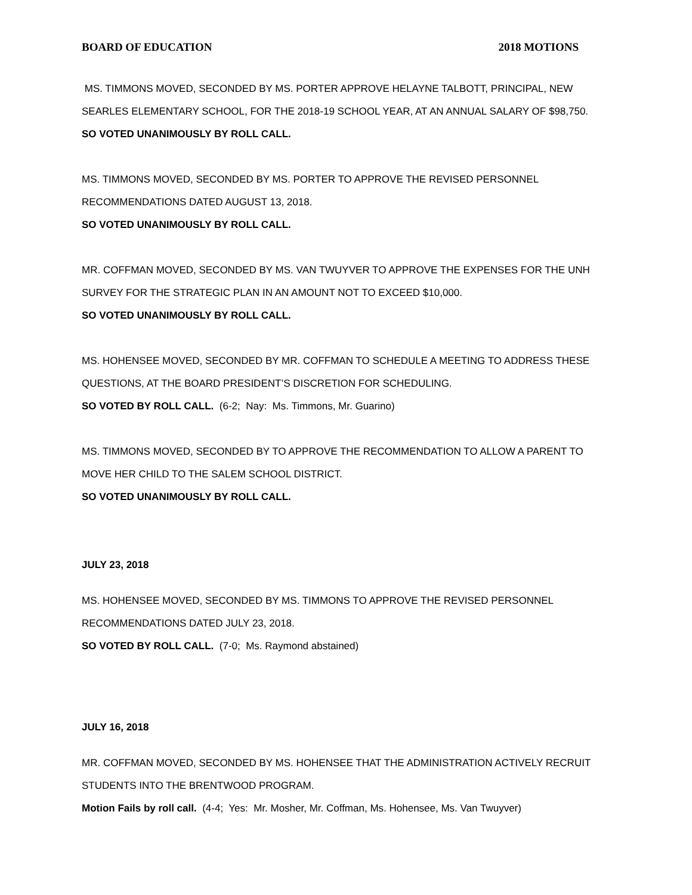BOARD OF EDUCATION 2018 MOTIONS
MS. TIMMONS MOVED, SECONDED BY MS. PORTER APPROVE HELAYNE TALBOTT, PRINCIPAL, NEW SEARLES ELEMENTARY SCHOOL, FOR THE 2018-19 SCHOOL YEAR, AT AN ANNUAL SALARY OF $98,750.
SO VOTED UNANIMOUSLY BY ROLL CALL.
MS. TIMMONS MOVED, SECONDED BY MS. PORTER TO APPROVE THE REVISED PERSONNEL RECOMMENDATIONS DATED AUGUST 13, 2018.
SO VOTED UNANIMOUSLY BY ROLL CALL.
MR. COFFMAN MOVED, SECONDED BY MS. VAN TWUYVER TO APPROVE THE EXPENSES FOR THE UNH SURVEY FOR THE STRATEGIC PLAN IN AN AMOUNT NOT TO EXCEED $10,000.
SO VOTED UNANIMOUSLY BY ROLL CALL.
MS. HOHENSEE MOVED, SECONDED BY MR. COFFMAN TO SCHEDULE A MEETING TO ADDRESS THESE QUESTIONS, AT THE BOARD PRESIDENT’S DISCRETION FOR SCHEDULING.
SO VOTED BY ROLL CALL. (6-2; Nay: Ms. Timmons, Mr. Guarino)
MS. TIMMONS MOVED, SECONDED BY TO APPROVE THE RECOMMENDATION TO ALLOW A PARENT TO MOVE HER CHILD TO THE SALEM SCHOOL DISTRICT.
SO VOTED UNANIMOUSLY BY ROLL CALL.
JULY 23, 2018
MS. HOHENSEE MOVED, SECONDED BY MS. TIMMONS TO APPROVE THE REVISED PERSONNEL RECOMMENDATIONS DATED JULY 23, 2018.
SO VOTED BY ROLL CALL. (7-0; Ms. Raymond abstained)
JULY 16, 2018
MR. COFFMAN MOVED, SECONDED BY MS. HOHENSEE THAT THE ADMINISTRATION ACTIVELY RECRUIT STUDENTS INTO THE BRENTWOOD PROGRAM.
Motion Fails by roll call. (4-4; Yes: Mr. Mosher, Mr. Coffman, Ms. Hohensee, Ms. Van Twuyver)